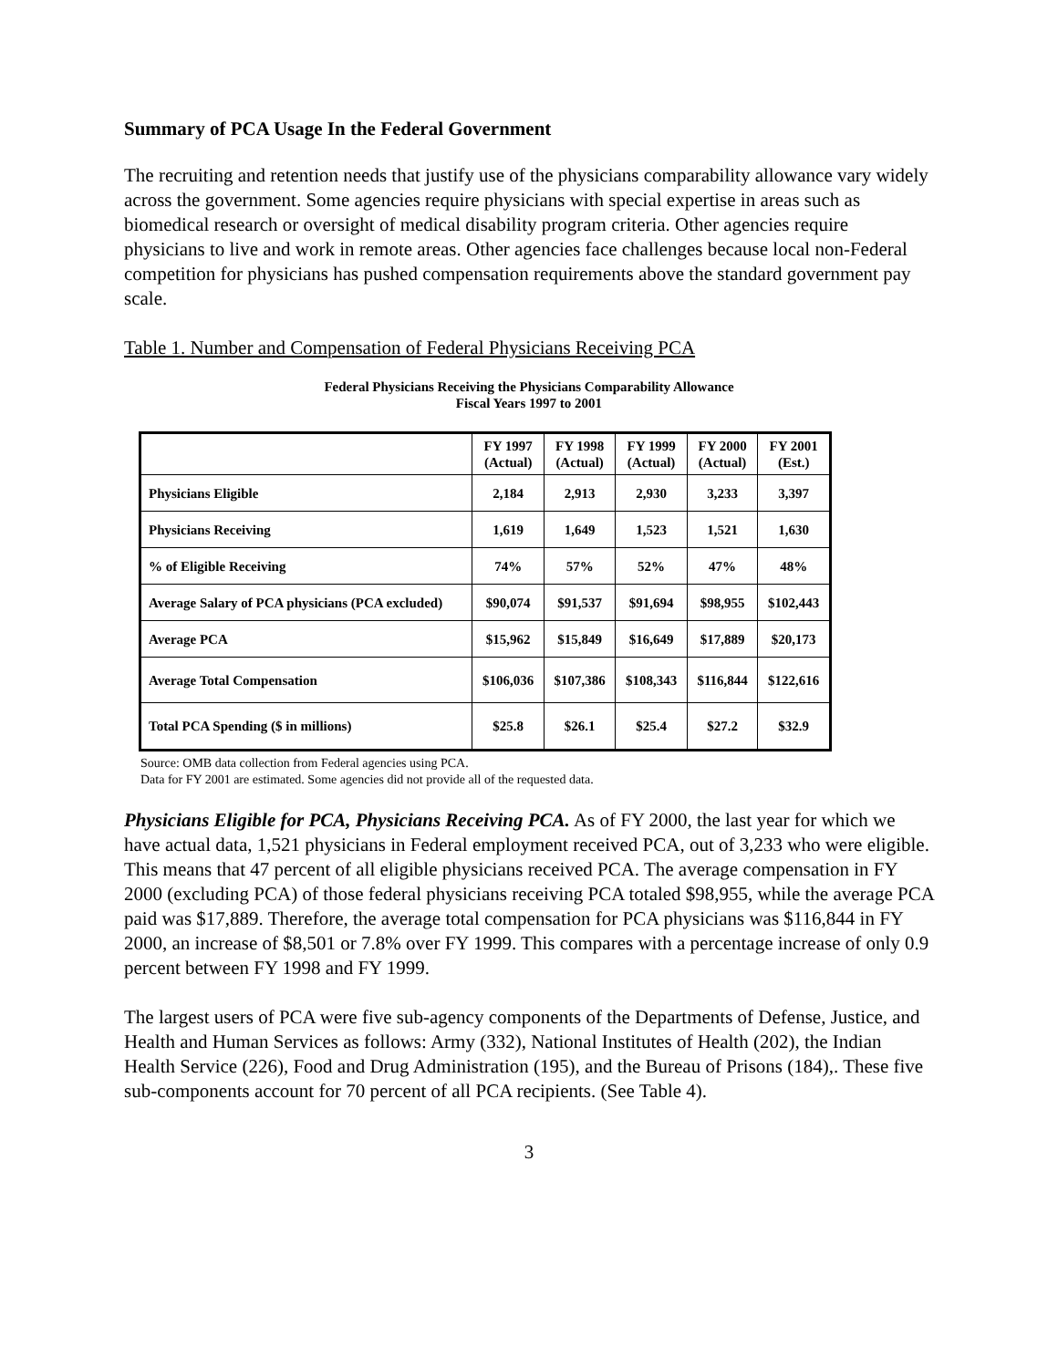Summary of PCA Usage In the Federal Government
The recruiting and retention needs that justify use of the physicians comparability allowance vary widely across the government. Some agencies require physicians with special expertise in areas such as biomedical research or oversight of medical disability program criteria. Other agencies require physicians to live and work in remote areas. Other agencies face challenges because local non-Federal competition for physicians has pushed compensation requirements above the standard government pay scale.
Table 1. Number and Compensation of Federal Physicians Receiving PCA
Federal Physicians Receiving the Physicians Comparability Allowance
Fiscal Years 1997 to 2001
| | FY 1997 (Actual) | FY 1998 (Actual) | FY 1999 (Actual) | FY 2000 (Actual) | FY 2001 (Est.) |
| --- | --- | --- | --- | --- | --- |
| Physicians Eligible | 2,184 | 2,913 | 2,930 | 3,233 | 3,397 |
| Physicians Receiving | 1,619 | 1,649 | 1,523 | 1,521 | 1,630 |
| % of Eligible Receiving | 74% | 57% | 52% | 47% | 48% |
| Average Salary of PCA physicians (PCA excluded) | $90,074 | $91,537 | $91,694 | $98,955 | $102,443 |
| Average PCA | $15,962 | $15,849 | $16,649 | $17,889 | $20,173 |
| Average Total Compensation | $106,036 | $107,386 | $108,343 | $116,844 | $122,616 |
| Total PCA Spending ($ in millions) | $25.8 | $26.1 | $25.4 | $27.2 | $32.9 |
Source: OMB data collection from Federal agencies using PCA.
Data for FY 2001 are estimated. Some agencies did not provide all of the requested data.
Physicians Eligible for PCA, Physicians Receiving PCA. As of FY 2000, the last year for which we have actual data, 1,521 physicians in Federal employment received PCA, out of 3,233 who were eligible. This means that 47 percent of all eligible physicians received PCA. The average compensation in FY 2000 (excluding PCA) of those federal physicians receiving PCA totaled $98,955, while the average PCA paid was $17,889. Therefore, the average total compensation for PCA physicians was $116,844 in FY 2000, an increase of $8,501 or 7.8% over FY 1999. This compares with a percentage increase of only 0.9 percent between FY 1998 and FY 1999.
The largest users of PCA were five sub-agency components of the Departments of Defense, Justice, and Health and Human Services as follows: Army (332), National Institutes of Health (202), the Indian Health Service (226), Food and Drug Administration (195), and the Bureau of Prisons (184),. These five sub-components account for 70 percent of all PCA recipients. (See Table 4).
3